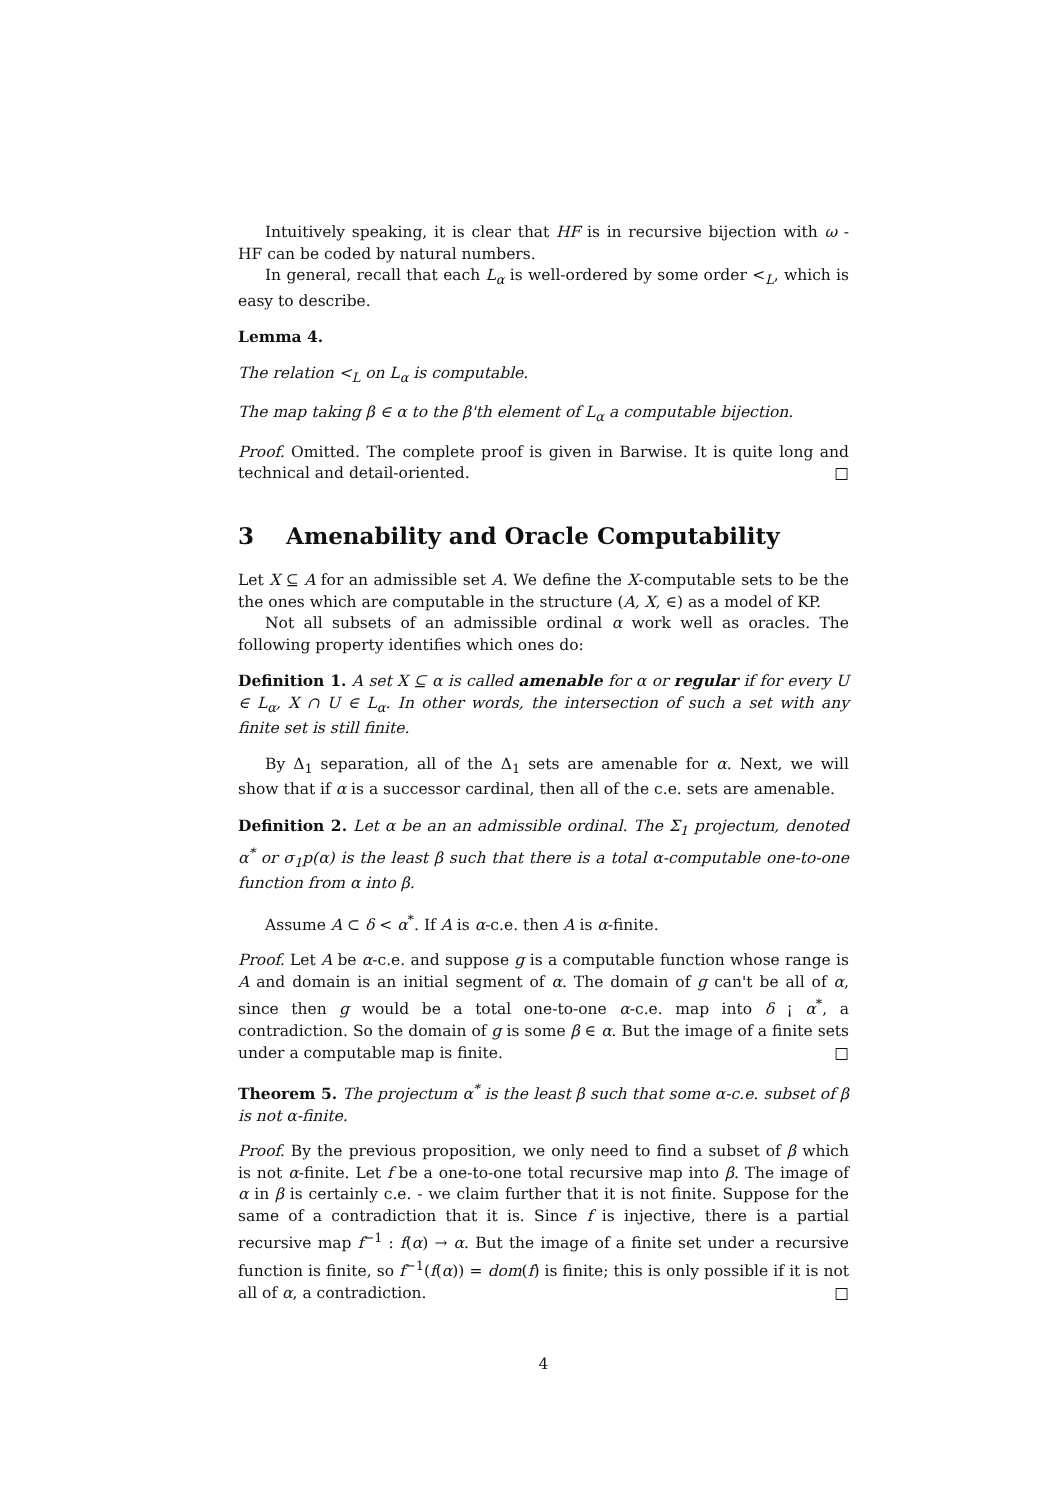Intuitively speaking, it is clear that HF is in recursive bijection with ω - HF can be coded by natural numbers.
In general, recall that each L<sub>α</sub> is well-ordered by some order <<sub>L</sub>, which is easy to describe.
Lemma 4.
The relation <<sub>L</sub> on L<sub>α</sub> is computable.
The map taking β ∈ α to the β'th element of L<sub>α</sub> a computable bijection.
Proof. Omitted. The complete proof is given in Barwise. It is quite long and technical and detail-oriented. □
3 Amenability and Oracle Computability
Let X ⊆ A for an admissible set A. We define the X-computable sets to be the the ones which are computable in the structure (A, X, ∈) as a model of KP.
Not all subsets of an admissible ordinal α work well as oracles. The following property identifies which ones do:
Definition 1. A set X ⊆ α is called amenable for α or regular if for every U ∈ L<sub>α</sub>, X ∩ U ∈ L<sub>α</sub>. In other words, the intersection of such a set with any finite set is still finite.
By Δ<sub>1</sub> separation, all of the Δ<sub>1</sub> sets are amenable for α. Next, we will show that if α is a successor cardinal, then all of the c.e. sets are amenable.
Definition 2. Let α be an an admissible ordinal. The Σ<sub>1</sub> projectum, denoted α<sup>*</sup> or σ<sub>1</sub>p(α) is the least β such that there is a total α-computable one-to-one function from α into β.
Assume A ⊂ δ < α<sup>*</sup>. If A is α-c.e. then A is α-finite.
Proof. Let A be α-c.e. and suppose g is a computable function whose range is A and domain is an initial segment of α. The domain of g can't be all of α, since then g would be a total one-to-one α-c.e. map into δ ¡ α<sup>*</sup>, a contradiction. So the domain of g is some β ∈ α. But the image of a finite sets under a computable map is finite. □
Theorem 5. The projectum α<sup>*</sup> is the least β such that some α-c.e. subset of β is not α-finite.
Proof. By the previous proposition, we only need to find a subset of β which is not α-finite. Let f be a one-to-one total recursive map into β. The image of α in β is certainly c.e. - we claim further that it is not finite. Suppose for the same of a contradiction that it is. Since f is injective, there is a partial recursive map f<sup>−1</sup> : f(α) → α. But the image of a finite set under a recursive function is finite, so f<sup>−1</sup>(f(α)) = dom(f) is finite; this is only possible if it is not all of α, a contradiction. □
4